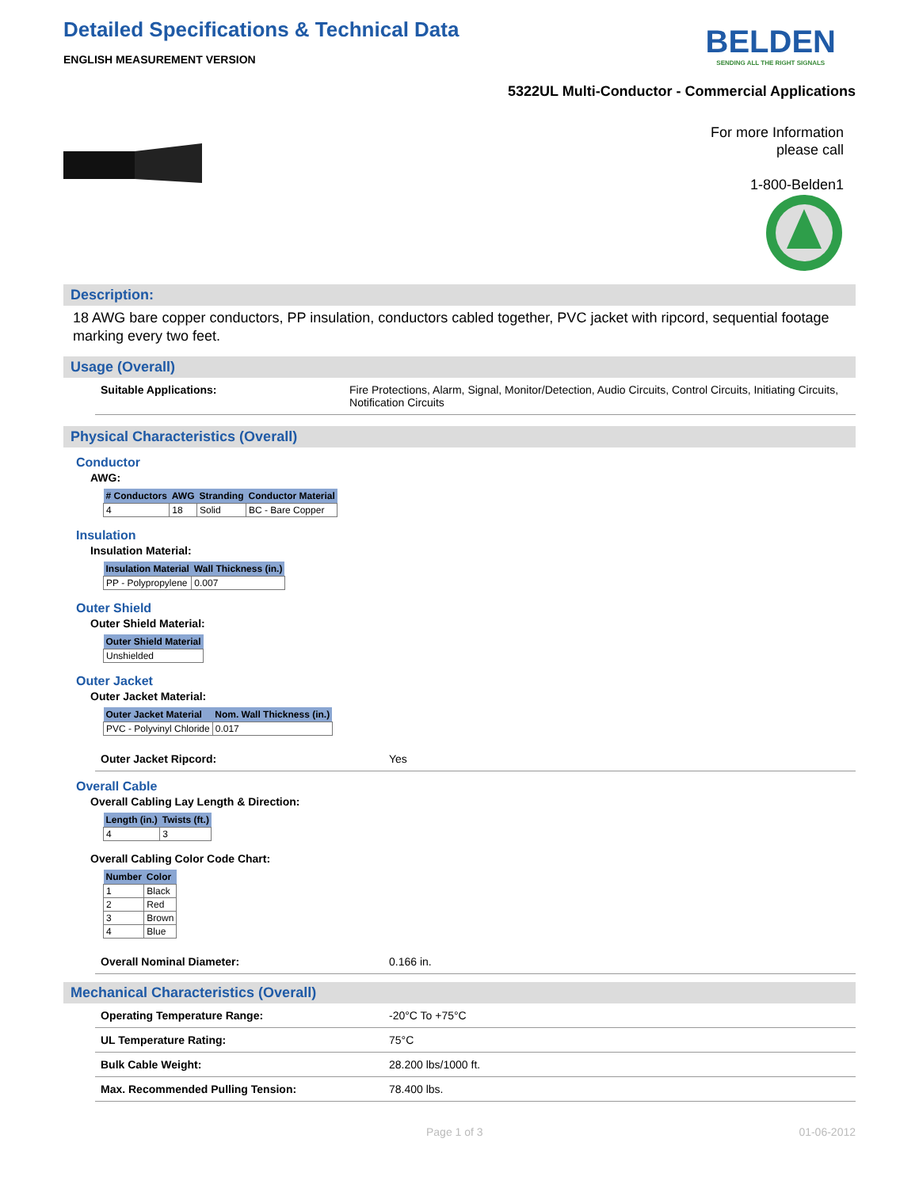Detailed Specifications & Technical Data
ENGLISH MEASUREMENT VERSION
BELDEN
SENDING ALL THE RIGHT SIGNALS
5322UL Multi-Conductor - Commercial Applications
For more Information
please call
1-800-Belden1
Description:
18 AWG bare copper conductors, PP insulation, conductors cabled together, PVC jacket with ripcord, sequential footage marking every two feet.
Usage (Overall)
Suitable Applications: Fire Protections, Alarm, Signal, Monitor/Detection, Audio Circuits, Control Circuits, Initiating Circuits, Notification Circuits
Physical Characteristics (Overall)
Conductor
AWG:
| # Conductors | AWG | Stranding | Conductor Material |
| --- | --- | --- | --- |
| 4 | 18 | Solid | BC - Bare Copper |
Insulation
Insulation Material:
| Insulation Material | Wall Thickness (in.) |
| --- | --- |
| PP - Polypropylene | 0.007 |
Outer Shield
Outer Shield Material:
| Outer Shield Material |
| --- |
| Unshielded |
Outer Jacket
Outer Jacket Material:
| Outer Jacket Material | Nom. Wall Thickness (in.) |
| --- | --- |
| PVC - Polyvinyl Chloride | 0.017 |
Outer Jacket Ripcord: Yes
Overall Cable
Overall Cabling Lay Length & Direction:
| Length (in.) | Twists (ft.) |
| --- | --- |
| 4 | 3 |
Overall Cabling Color Code Chart:
| Number | Color |
| --- | --- |
| 1 | Black |
| 2 | Red |
| 3 | Brown |
| 4 | Blue |
Overall Nominal Diameter: 0.166 in.
Mechanical Characteristics (Overall)
Operating Temperature Range: -20°C To +75°C
UL Temperature Rating: 75°C
Bulk Cable Weight: 28.200 lbs/1000 ft.
Max. Recommended Pulling Tension: 78.400 lbs.
Page 1 of 3 01-06-2012